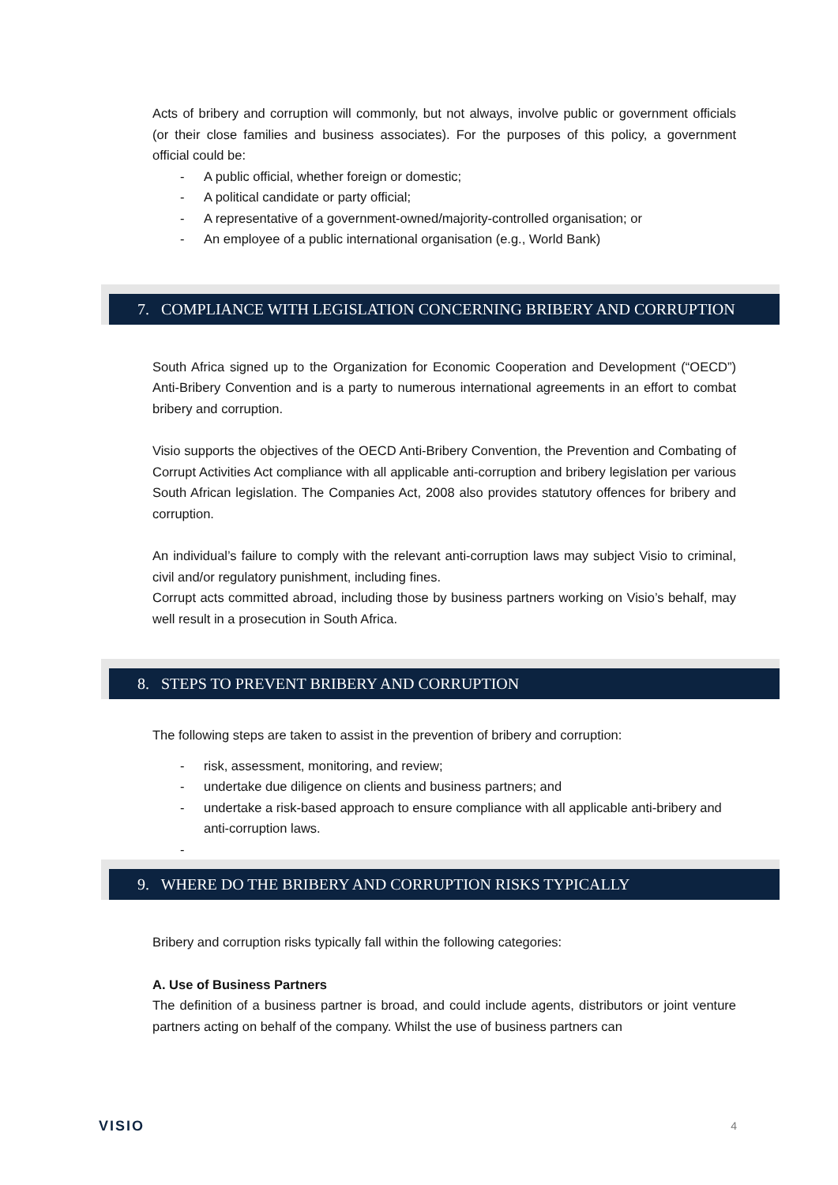Acts of bribery and corruption will commonly, but not always, involve public or government officials (or their close families and business associates). For the purposes of this policy, a government official could be:
- A public official, whether foreign or domestic;
- A political candidate or party official;
- A representative of a government-owned/majority-controlled organisation; or
- An employee of a public international organisation (e.g., World Bank)
7. COMPLIANCE WITH LEGISLATION CONCERNING BRIBERY AND CORRUPTION
South Africa signed up to the Organization for Economic Cooperation and Development (“OECD”) Anti-Bribery Convention and is a party to numerous international agreements in an effort to combat bribery and corruption.
Visio supports the objectives of the OECD Anti-Bribery Convention, the Prevention and Combating of Corrupt Activities Act compliance with all applicable anti-corruption and bribery legislation per various South African legislation. The Companies Act, 2008 also provides statutory offences for bribery and corruption.
An individual’s failure to comply with the relevant anti-corruption laws may subject Visio to criminal, civil and/or regulatory punishment, including fines.
Corrupt acts committed abroad, including those by business partners working on Visio’s behalf, may well result in a prosecution in South Africa.
8. STEPS TO PREVENT BRIBERY AND CORRUPTION
The following steps are taken to assist in the prevention of bribery and corruption:
- risk, assessment, monitoring, and review;
- undertake due diligence on clients and business partners; and
- undertake a risk-based approach to ensure compliance with all applicable anti-bribery and anti-corruption laws.
-
9. WHERE DO THE BRIBERY AND CORRUPTION RISKS TYPICALLY
Bribery and corruption risks typically fall within the following categories:
A. Use of Business Partners
The definition of a business partner is broad, and could include agents, distributors or joint venture partners acting on behalf of the company. Whilst the use of business partners can
VISIO 4